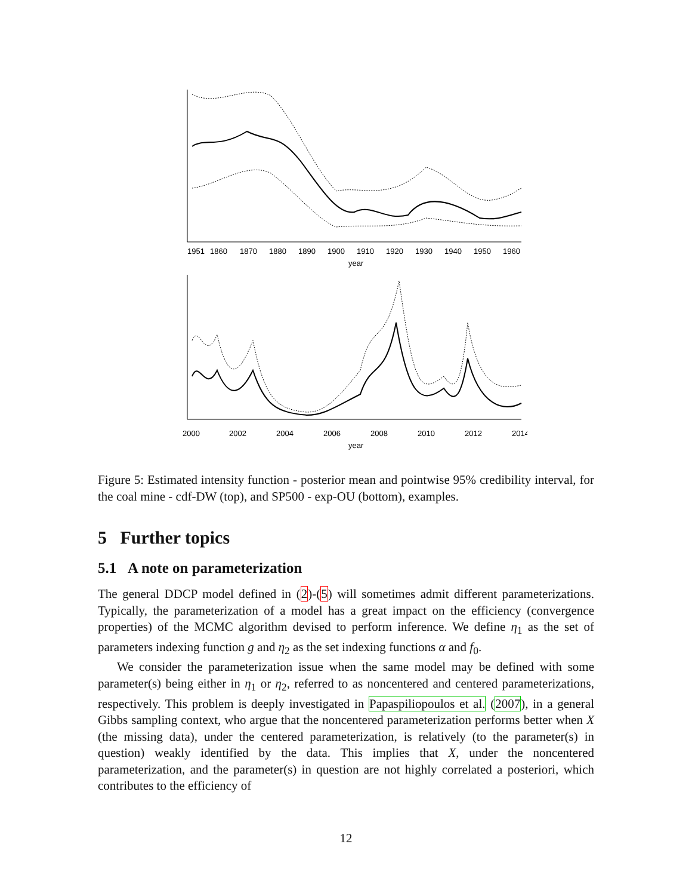1951
1860
1870
1880
1890
1900
1910
1920
1930
1940
1950
1960
year
2000
2002
2004
2006
2008
2010
2012
2014
year
Figure 5: Estimated intensity function - posterior mean and pointwise 95% credibility interval, for the coal mine - cdf-DW (top), and SP500 - exp-OU (bottom), examples.
5 Further topics
5.1 A note on parameterization
The general DDCP model defined in (2)-(5) will sometimes admit different parameterizations. Typically, the parameterization of a model has a great impact on the efficiency (convergence properties) of the MCMC algorithm devised to perform inference. We define η<sub>1</sub> as the set of parameters indexing function g and η<sub>2</sub> as the set indexing functions α and f<sub>0</sub>.
We consider the parameterization issue when the same model may be defined with some parameter(s) being either in η<sub>1</sub> or η<sub>2</sub>, referred to as noncentered and centered parameterizations, respectively. This problem is deeply investigated in Papaspiliopoulos et al. (2007), in a general Gibbs sampling context, who argue that the noncentered parameterization performs better when X (the missing data), under the centered parameterization, is relatively (to the parameter(s) in question) weakly identified by the data. This implies that X, under the noncentered parameterization, and the parameter(s) in question are not highly correlated a posteriori, which contributes to the efficiency of
12